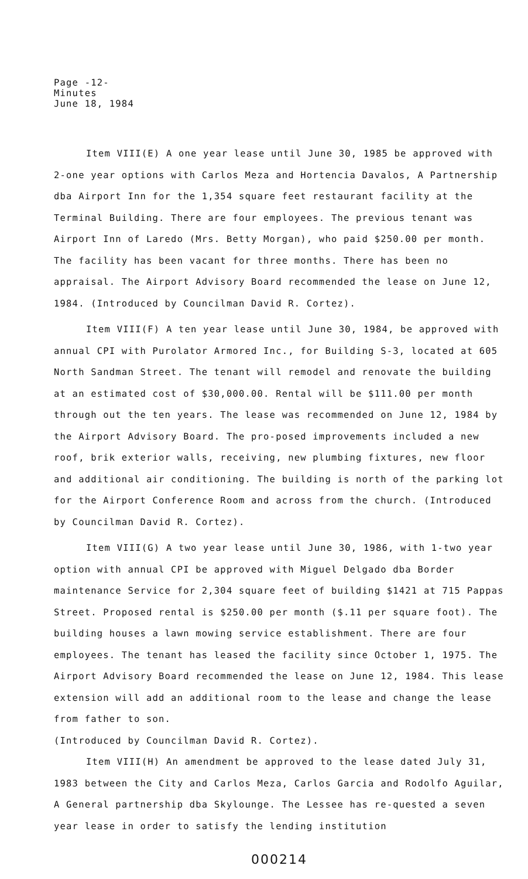Page -12-
Minutes
June 18, 1984
Item VIII(E) A one year lease until June 30, 1985 be approved with 2-one year options with Carlos Meza and Hortencia Davalos, A Partnership dba Airport Inn for the 1,354 square feet restaurant facility at the Terminal Building. There are four employees. The previous tenant was Airport Inn of Laredo (Mrs. Betty Morgan), who paid $250.00 per month. The facility has been vacant for three months. There has been no appraisal. The Airport Advisory Board recommended the lease on June 12, 1984. (Introduced by Councilman David R. Cortez).
Item VIII(F) A ten year lease until June 30, 1984, be approved with annual CPI with Purolator Armored Inc., for Building S-3, located at 605 North Sandman Street. The tenant will remodel and renovate the building at an estimated cost of $30,000.00. Rental will be $111.00 per month through out the ten years. The lease was recommended on June 12, 1984 by the Airport Advisory Board. The pro-posed improvements included a new roof, brik exterior walls, receiving, new plumbing fixtures, new floor and additional air conditioning. The building is north of the parking lot for the Airport Conference Room and across from the church. (Introduced by Councilman David R. Cortez).
Item VIII(G) A two year lease until June 30, 1986, with 1-two year option with annual CPI be approved with Miguel Delgado dba Border maintenance Service for 2,304 square feet of building $1421 at 715 Pappas Street. Proposed rental is $250.00 per month ($.11 per square foot). The building houses a lawn mowing service establishment. There are four employees. The tenant has leased the facility since October 1, 1975. The Airport Advisory Board recommended the lease on June 12, 1984. This lease extension will add an additional room to the lease and change the lease from father to son.
(Introduced by Councilman David R. Cortez).
Item VIII(H) An amendment be approved to the lease dated July 31, 1983 between the City and Carlos Meza, Carlos Garcia and Rodolfo Aguilar, A General partnership dba Skylounge. The Lessee has re-quested a seven year lease in order to satisfy the lending institution
000214